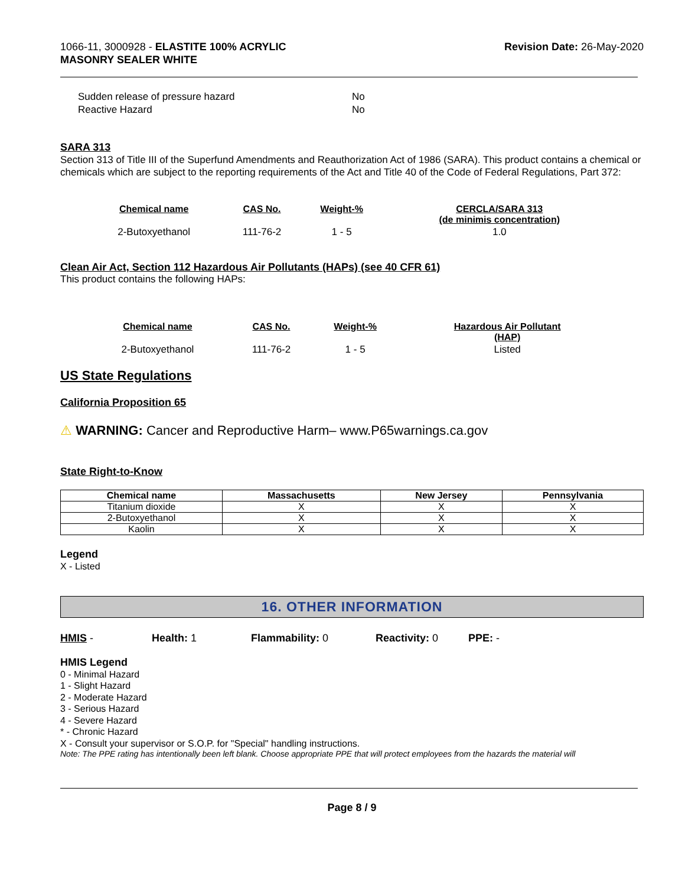1066-11, 3000928 - ELASTITE 100% ACRYLIC
MASONRY SEALER WHITE
Revision Date: 26-May-2020
Sudden release of pressure hazard No
Reactive Hazard No
SARA 313
Section 313 of Title III of the Superfund Amendments and Reauthorization Act of 1986 (SARA). This product contains a chemical or chemicals which are subject to the reporting requirements of the Act and Title 40 of the Code of Federal Regulations, Part 372:
| Chemical name | CAS No. | Weight-% | CERCLA/SARA 313 (de minimis concentration) |
| --- | --- | --- | --- |
| 2-Butoxyethanol | 111-76-2 | 1 - 5 | 1.0 |
Clean Air Act, Section 112 Hazardous Air Pollutants (HAPs) (see 40 CFR 61)
This product contains the following HAPs:
| Chemical name | CAS No. | Weight-% | Hazardous Air Pollutant (HAP) |
| --- | --- | --- | --- |
| 2-Butoxyethanol | 111-76-2 | 1 - 5 | Listed |
US State Regulations
California Proposition 65
⚠ WARNING: Cancer and Reproductive Harm– www.P65warnings.ca.gov
State Right-to-Know
| Chemical name | Massachusetts | New Jersey | Pennsylvania |
| --- | --- | --- | --- |
| Titanium dioxide | X | X | X |
| 2-Butoxyethanol | X | X | X |
| Kaolin | X | X | X |
Legend
X - Listed
16. OTHER INFORMATION
HMIS - Health: 1 Flammability: 0 Reactivity: 0 PPE: -
HMIS Legend
0 - Minimal Hazard
1 - Slight Hazard
2 - Moderate Hazard
3 - Serious Hazard
4 - Severe Hazard
* - Chronic Hazard
X - Consult your supervisor or S.O.P. for "Special" handling instructions.
Note: The PPE rating has intentionally been left blank. Choose appropriate PPE that will protect employees from the hazards the material will
Page 8 / 9